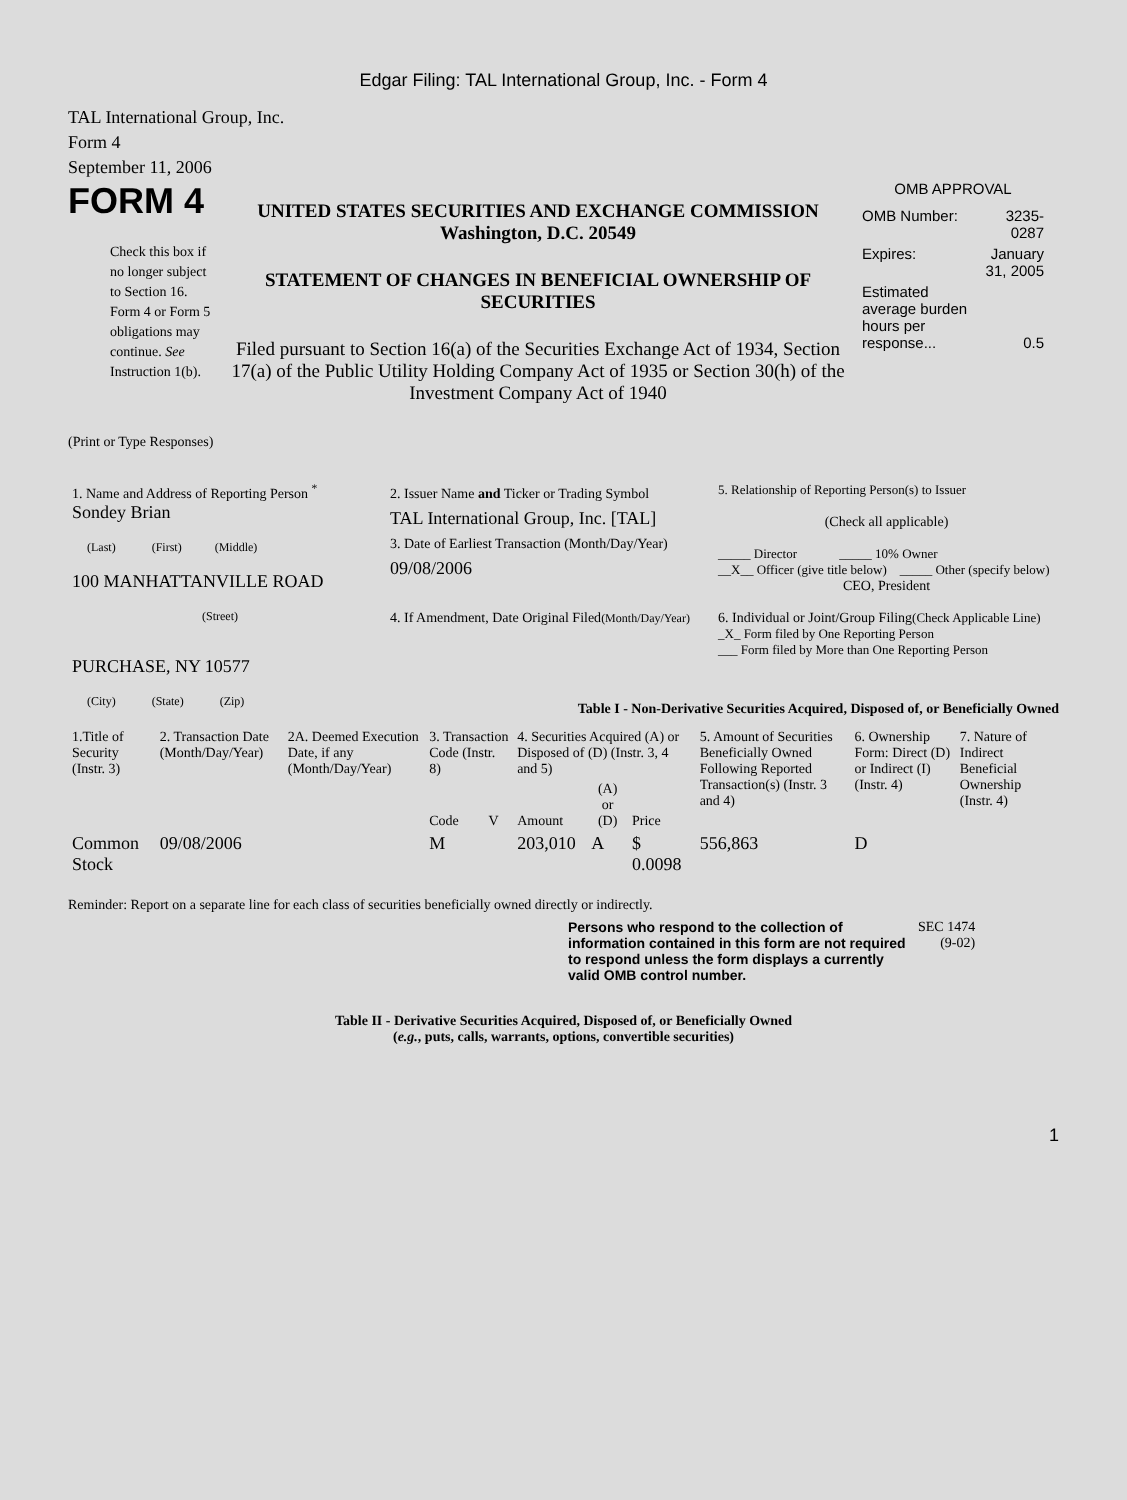Edgar Filing: TAL International Group, Inc. - Form 4
TAL International Group, Inc.
Form 4
September 11, 2006
FORM 4
Check this box if no longer subject to Section 16. Form 4 or Form 5 obligations may continue. See Instruction 1(b).
UNITED STATES SECURITIES AND EXCHANGE COMMISSION
Washington, D.C. 20549
STATEMENT OF CHANGES IN BENEFICIAL OWNERSHIP OF SECURITIES
Filed pursuant to Section 16(a) of the Securities Exchange Act of 1934, Section 17(a) of the Public Utility Holding Company Act of 1935 or Section 30(h) of the Investment Company Act of 1940
OMB APPROVAL
| OMB Number: | 3235-0287 |
| Expires: | January 31, 2005 |
| Estimated average burden hours per response... | 0.5 |
(Print or Type Responses)
| 1. Name and Address of Reporting Person <sup>*</sup> Sondey Brian (Last) (First) (Middle) 100 MANHATTANVILLE ROAD (Street) PURCHASE, NY 10577 (City) (State) (Zip) | 2. Issuer Name and Ticker or Trading Symbol TAL International Group, Inc. [TAL] 3. Date of Earliest Transaction (Month/Day/Year) 09/08/2006 4. If Amendment, Date Original Filed (Month/Day/Year) | 5. Relationship of Reporting Person(s) to Issuer (Check all applicable) _____ Director _____ 10% Owner __X__ Officer (give title below) _____ Other (specify below) CEO, President 6. Individual or Joint/Group Filing (Check Applicable Line) _X_ Form filed by One Reporting Person ___ Form filed by More than One Reporting Person |
Table I - Non-Derivative Securities Acquired, Disposed of, or Beneficially Owned
| 1.Title of Security (Instr. 3) | 2. Transaction Date (Month/Day/Year) | 2A. Deemed Execution Date, if any (Month/Day/Year) | 3. Transaction Code (Instr. 8) | | 4. Securities Acquired (A) or Disposed of (D) (Instr. 3, 4 and 5) | | | 5. Amount of Securities Beneficially Owned Following Reported Transaction(s) (Instr. 3 and 4) | 6. Ownership Form: Direct (D) or Indirect (I) (Instr. 4) | 7. Nature of Indirect Beneficial Ownership (Instr. 4) |
| --- | --- | --- | --- | --- | --- | --- | --- | --- | --- | --- |
| | | | Code | V | Amount | (A) or (D) | Price | | | |
| Common Stock | 09/08/2006 | | M | | 203,010 | A | $ 0.0098 | 556,863 | D | |
Reminder: Report on a separate line for each class of securities beneficially owned directly or indirectly.
Persons who respond to the collection of information contained in this form are not required to respond unless the form displays a currently valid OMB control number.
SEC 1474
(9-02)
Table II - Derivative Securities Acquired, Disposed of, or Beneficially Owned
(e.g., puts, calls, warrants, options, convertible securities)
1